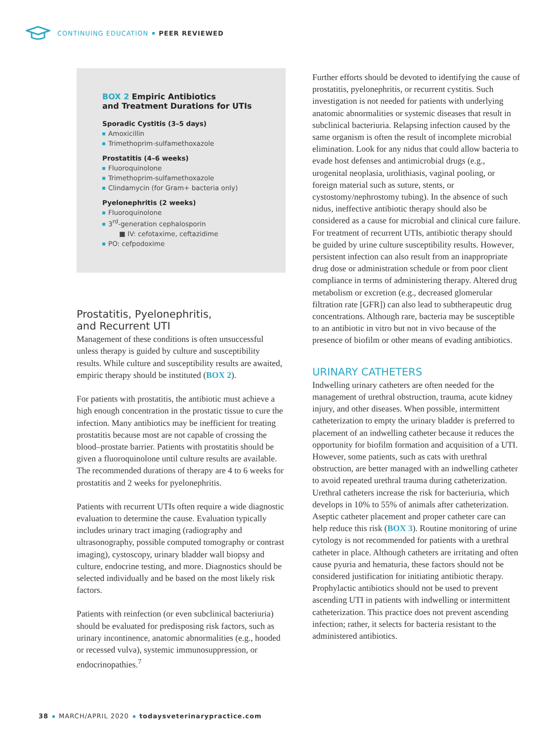CONTINUING EDUCATION PEER REVIEWED
BOX 2 Empiric Antibiotics
and Treatment Durations for UTIs
Sporadic Cystitis (3–5 days)
Amoxicillin
Trimethoprim-sulfamethoxazole
Prostatitis (4–6 weeks)
Fluoroquinolone
Trimethoprim-sulfamethoxazole
Clindamycin (for Gram+ bacteria only)
Pyelonephritis (2 weeks)
Fluoroquinolone
3<sup>rd</sup>-generation cephalosporin
■ IV: cefotaxime, ceftazidime
PO: cefpodoxime
Prostatitis, Pyelonephritis,
and Recurrent UTI
Management of these conditions is often unsuccessful unless therapy is guided by culture and susceptibility results. While culture and susceptibility results are awaited, empiric therapy should be instituted (BOX 2).
For patients with prostatitis, the antibiotic must achieve a high enough concentration in the prostatic tissue to cure the infection. Many antibiotics may be inefficient for treating prostatitis because most are not capable of crossing the blood–prostate barrier. Patients with prostatitis should be given a fluoroquinolone until culture results are available. The recommended durations of therapy are 4 to 6 weeks for prostatitis and 2 weeks for pyelonephritis.
Patients with recurrent UTIs often require a wide diagnostic evaluation to determine the cause. Evaluation typically includes urinary tract imaging (radiography and ultrasonography, possible computed tomography or contrast imaging), cystoscopy, urinary bladder wall biopsy and culture, endocrine testing, and more. Diagnostics should be selected individually and be based on the most likely risk factors.
Patients with reinfection (or even subclinical bacteriuria) should be evaluated for predisposing risk factors, such as urinary incontinence, anatomic abnormalities (e.g., hooded or recessed vulva), systemic immunosuppression, or endocrinopathies.<sup>7</sup>
Further efforts should be devoted to identifying the cause of prostatitis, pyelonephritis, or recurrent cystitis. Such investigation is not needed for patients with underlying anatomic abnormalities or systemic diseases that result in subclinical bacteriuria. Relapsing infection caused by the same organism is often the result of incomplete microbial elimination. Look for any nidus that could allow bacteria to evade host defenses and antimicrobial drugs (e.g., urogenital neoplasia, urolithiasis, vaginal pooling, or foreign material such as suture, stents, or cystostomy/nephrostomy tubing). In the absence of such nidus, ineffective antibiotic therapy should also be considered as a cause for microbial and clinical cure failure. For treatment of recurrent UTIs, antibiotic therapy should be guided by urine culture susceptibility results. However, persistent infection can also result from an inappropriate drug dose or administration schedule or from poor client compliance in terms of administering therapy. Altered drug metabolism or excretion (e.g., decreased glomerular filtration rate [GFR]) can also lead to subtherapeutic drug concentrations. Although rare, bacteria may be susceptible to an antibiotic in vitro but not in vivo because of the presence of biofilm or other means of evading antibiotics.
URINARY CATHETERS
Indwelling urinary catheters are often needed for the management of urethral obstruction, trauma, acute kidney injury, and other diseases. When possible, intermittent catheterization to empty the urinary bladder is preferred to placement of an indwelling catheter because it reduces the opportunity for biofilm formation and acquisition of a UTI. However, some patients, such as cats with urethral obstruction, are better managed with an indwelling catheter to avoid repeated urethral trauma during catheterization. Urethral catheters increase the risk for bacteriuria, which develops in 10% to 55% of animals after catheterization. Aseptic catheter placement and proper catheter care can help reduce this risk (BOX 3). Routine monitoring of urine cytology is not recommended for patients with a urethral catheter in place. Although catheters are irritating and often cause pyuria and hematuria, these factors should not be considered justification for initiating antibiotic therapy. Prophylactic antibiotics should not be used to prevent ascending UTI in patients with indwelling or intermittent catheterization. This practice does not prevent ascending infection; rather, it selects for bacteria resistant to the administered antibiotics.
38 MARCH/APRIL 2020 todaysveterinarypractice.com